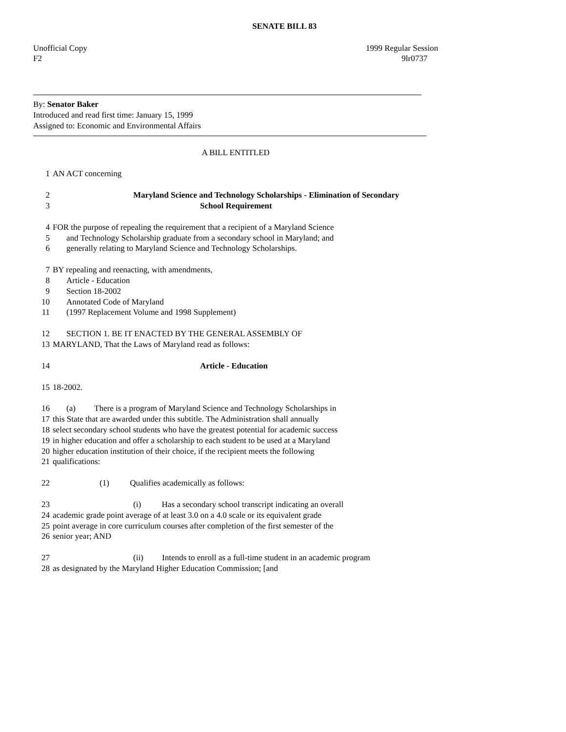SENATE BILL 83
Unofficial Copy 1999 Regular Session
F2 9lr0737
By: Senator Baker
Introduced and read first time: January 15, 1999
Assigned to: Economic and Environmental Affairs
A BILL ENTITLED
1 AN ACT concerning
2 Maryland Science and Technology Scholarships - Elimination of Secondary
3 School Requirement
4 FOR the purpose of repealing the requirement that a recipient of a Maryland Science
5 and Technology Scholarship graduate from a secondary school in Maryland; and
6 generally relating to Maryland Science and Technology Scholarships.
7 BY repealing and reenacting, with amendments,
8 Article - Education
9 Section 18-2002
10 Annotated Code of Maryland
11 (1997 Replacement Volume and 1998 Supplement)
12 SECTION 1. BE IT ENACTED BY THE GENERAL ASSEMBLY OF
13 MARYLAND, That the Laws of Maryland read as follows:
14 Article - Education
15 18-2002.
16 (a) There is a program of Maryland Science and Technology Scholarships in
17 this State that are awarded under this subtitle. The Administration shall annually
18 select secondary school students who have the greatest potential for academic success
19 in higher education and offer a scholarship to each student to be used at a Maryland
20 higher education institution of their choice, if the recipient meets the following
21 qualifications:
22 (1) Qualifies academically as follows:
23 (i) Has a secondary school transcript indicating an overall
24 academic grade point average of at least 3.0 on a 4.0 scale or its equivalent grade
25 point average in core curriculum courses after completion of the first semester of the
26 senior year; AND
27 (ii) Intends to enroll as a full-time student in an academic program
28 as designated by the Maryland Higher Education Commission; [and